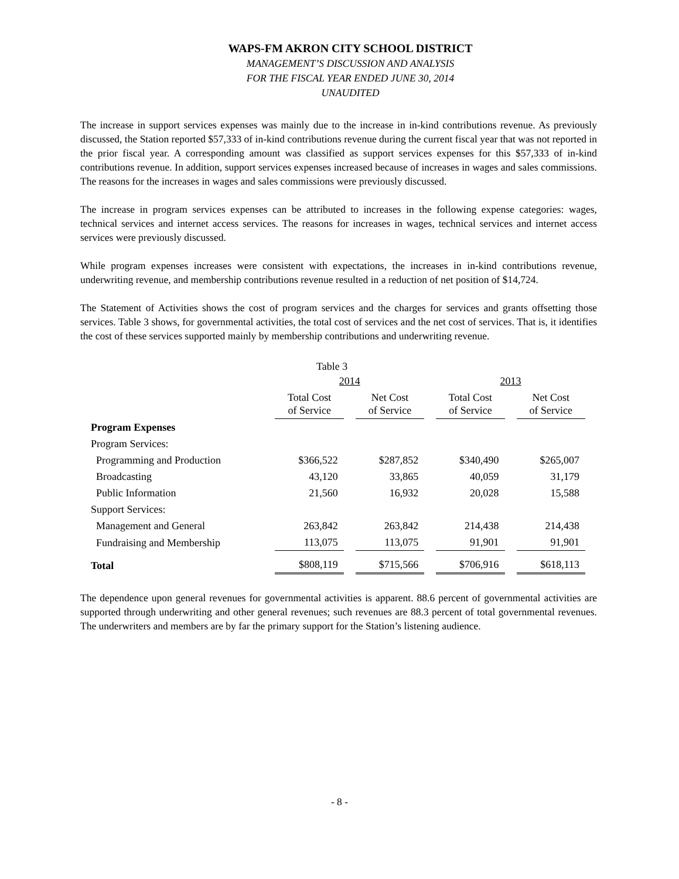WAPS-FM AKRON CITY SCHOOL DISTRICT
MANAGEMENT’S DISCUSSION AND ANALYSIS
FOR THE FISCAL YEAR ENDED JUNE 30, 2014
UNAUDITED
The increase in support services expenses was mainly due to the increase in in-kind contributions revenue. As previously discussed, the Station reported $57,333 of in-kind contributions revenue during the current fiscal year that was not reported in the prior fiscal year. A corresponding amount was classified as support services expenses for this $57,333 of in-kind contributions revenue. In addition, support services expenses increased because of increases in wages and sales commissions. The reasons for the increases in wages and sales commissions were previously discussed.
The increase in program services expenses can be attributed to increases in the following expense categories: wages, technical services and internet access services. The reasons for increases in wages, technical services and internet access services were previously discussed.
While program expenses increases were consistent with expectations, the increases in in-kind contributions revenue, underwriting revenue, and membership contributions revenue resulted in a reduction of net position of $14,724.
The Statement of Activities shows the cost of program services and the charges for services and grants offsetting those services. Table 3 shows, for governmental activities, the total cost of services and the net cost of services. That is, it identifies the cost of these services supported mainly by membership contributions and underwriting revenue.
Table 3
| | 2014 | | 2013 | |
| | Total Cost of Service | Net Cost of Service | Total Cost of Service | Net Cost of Service |
| Program Expenses | | | | |
| Program Services: | | | | |
| Programming and Production | $366,522 | $287,852 | $340,490 | $265,007 |
| Broadcasting | 43,120 | 33,865 | 40,059 | 31,179 |
| Public Information | 21,560 | 16,932 | 20,028 | 15,588 |
| Support Services: | | | | |
| Management and General | 263,842 | 263,842 | 214,438 | 214,438 |
| Fundraising and Membership | 113,075 | 113,075 | 91,901 | 91,901 |
| Total | $808,119 | $715,566 | $706,916 | $618,113 |
The dependence upon general revenues for governmental activities is apparent. 88.6 percent of governmental activities are supported through underwriting and other general revenues; such revenues are 88.3 percent of total governmental revenues. The underwriters and members are by far the primary support for the Station’s listening audience.
- 8 -